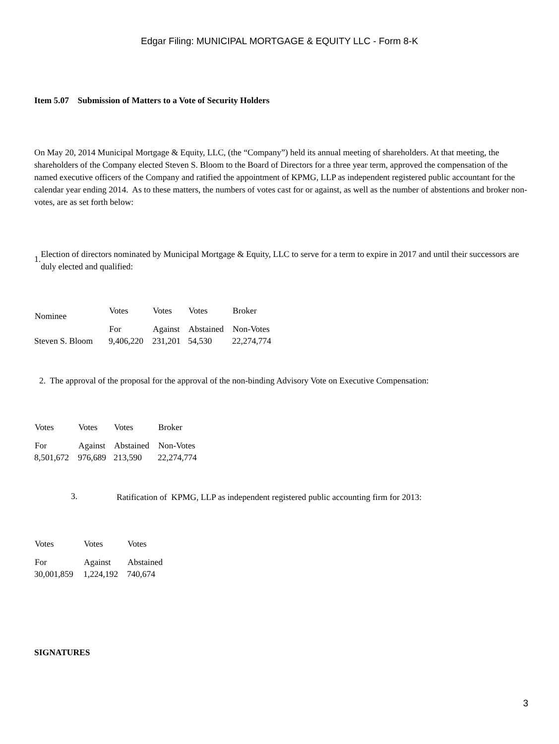Edgar Filing: MUNICIPAL MORTGAGE & EQUITY LLC - Form 8-K
Item 5.07 Submission of Matters to a Vote of Security Holders
On May 20, 2014 Municipal Mortgage & Equity, LLC, (the “Company”) held its annual meeting of shareholders. At that meeting, the shareholders of the Company elected Steven S. Bloom to the Board of Directors for a three year term, approved the compensation of the named executive officers of the Company and ratified the appointment of KPMG, LLP as independent registered public accountant for the calendar year ending 2014. As to these matters, the numbers of votes cast for or against, as well as the number of abstentions and broker non-votes, are as set forth below:
1.
Election of directors nominated by Municipal Mortgage & Equity, LLC to serve for a term to expire in 2017 and until their successors are duly elected and qualified:
| Nominee | Votes | Votes | Votes | Broker |
| --- | --- | --- | --- | --- |
| | For | Against | Abstained | Non-Votes |
| Steven S. Bloom | 9,406,220 | 231,201 | 54,530 | 22,274,774 |
2. The approval of the proposal for the approval of the non-binding Advisory Vote on Executive Compensation:
| Votes | Votes | Votes | Broker |
| --- | --- | --- | --- |
| For | Against | Abstained | Non-Votes |
| 8,501,672 | 976,689 | 213,590 | 22,274,774 |
3.
Ratification of KPMG, LLP as independent registered public accounting firm for 2013:
| Votes | Votes | Votes |
| --- | --- | --- |
| For | Against | Abstained |
| 30,001,859 | 1,224,192 | 740,674 |
SIGNATURES
3